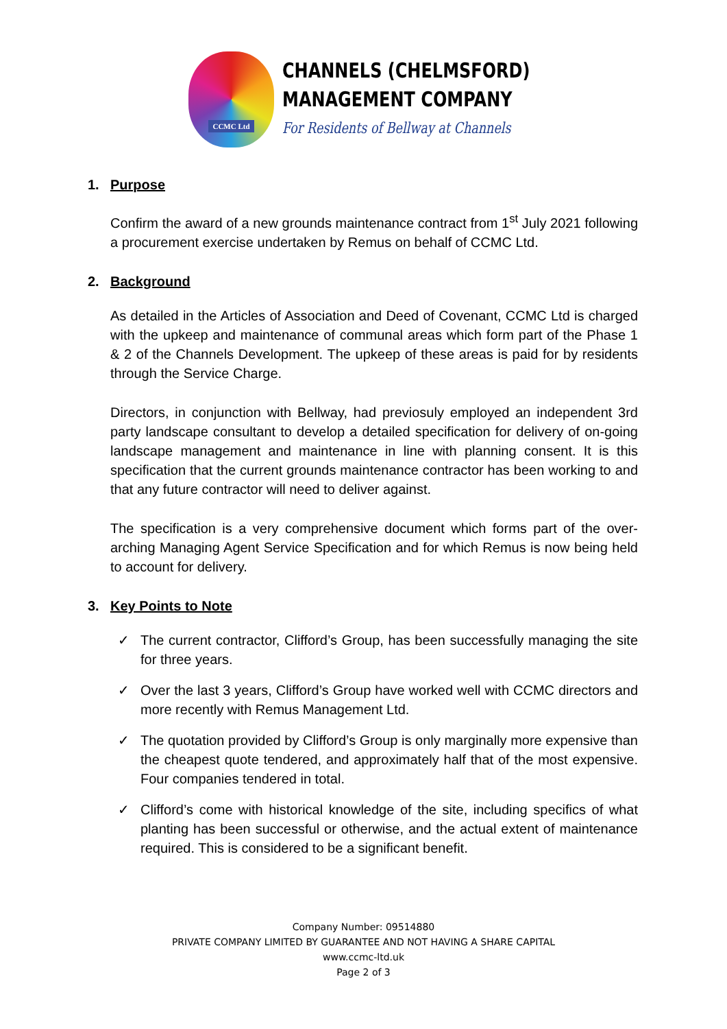CCMC Ltd
CHANNELS (CHELMSFORD)
MANAGEMENT COMPANY
For Residents of Bellway at Channels
1. Purpose
Confirm the award of a new grounds maintenance contract from 1<sup>st</sup> July 2021 following a procurement exercise undertaken by Remus on behalf of CCMC Ltd.
2. Background
As detailed in the Articles of Association and Deed of Covenant, CCMC Ltd is charged with the upkeep and maintenance of communal areas which form part of the Phase 1 & 2 of the Channels Development. The upkeep of these areas is paid for by residents through the Service Charge.
Directors, in conjunction with Bellway, had previosuly employed an independent 3rd party landscape consultant to develop a detailed specification for delivery of on-going landscape management and maintenance in line with planning consent. It is this specification that the current grounds maintenance contractor has been working to and that any future contractor will need to deliver against.
The specification is a very comprehensive document which forms part of the over-arching Managing Agent Service Specification and for which Remus is now being held to account for delivery.
3. Key Points to Note
✓ The current contractor, Clifford’s Group, has been successfully managing the site for three years.
✓ Over the last 3 years, Clifford’s Group have worked well with CCMC directors and more recently with Remus Management Ltd.
✓ The quotation provided by Clifford’s Group is only marginally more expensive than the cheapest quote tendered, and approximately half that of the most expensive. Four companies tendered in total.
✓ Clifford’s come with historical knowledge of the site, including specifics of what planting has been successful or otherwise, and the actual extent of maintenance required. This is considered to be a significant benefit.
Company Number: 09514880
PRIVATE COMPANY LIMITED BY GUARANTEE AND NOT HAVING A SHARE CAPITAL
www.ccmc-ltd.uk
Page 2 of 3